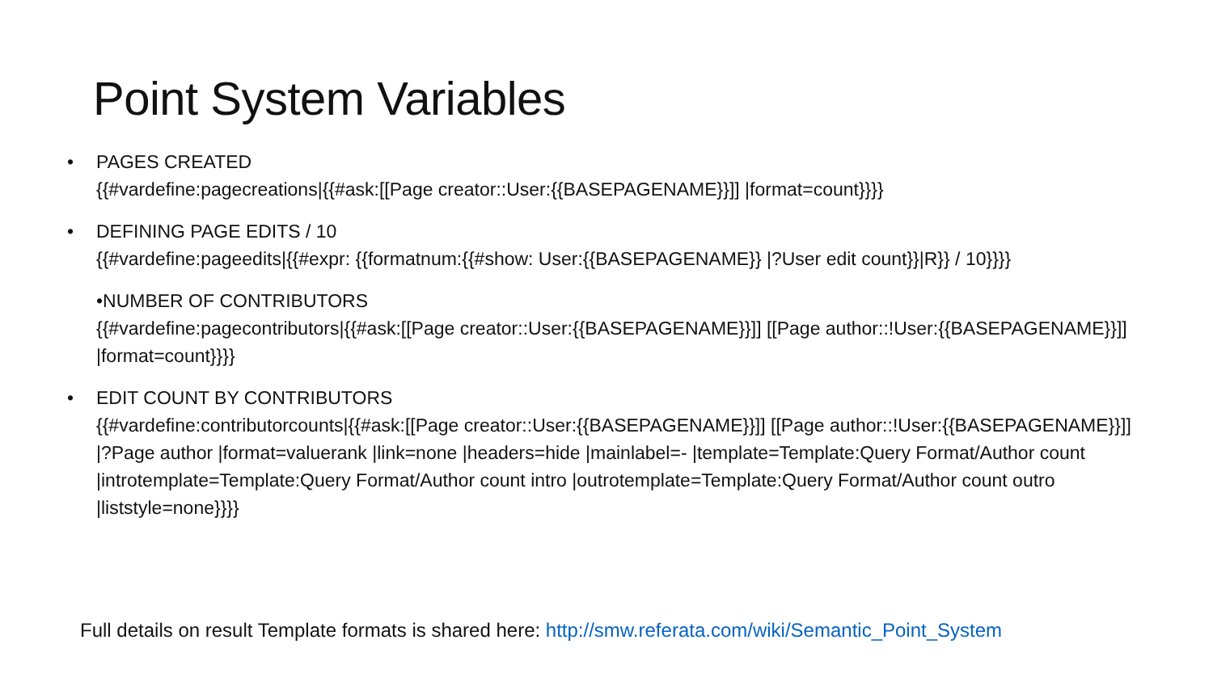Point System Variables
• PAGES CREATED
{{#vardefine:pagecreations|{{#ask:[[Page creator::User:{{BASEPAGENAME}}]] |format=count}}}}
• DEFINING PAGE EDITS / 10
{{#vardefine:pageedits|{{#expr: {{formatnum:{{#show: User:{{BASEPAGENAME}} |?User edit count}}|R}} / 10}}}}
•NUMBER OF CONTRIBUTORS
{{#vardefine:pagecontributors|{{#ask:[[Page creator::User:{{BASEPAGENAME}}]] [[Page author::!User:{{BASEPAGENAME}}]] |format=count}}}}
• EDIT COUNT BY CONTRIBUTORS
{{#vardefine:contributorcounts|{{#ask:[[Page creator::User:{{BASEPAGENAME}}]] [[Page author::!User:{{BASEPAGENAME}}]] |?Page author |format=valuerank |link=none |headers=hide |mainlabel=- |template=Template:Query Format/Author count |introtemplate=Template:Query Format/Author count intro |outrotemplate=Template:Query Format/Author count outro |liststyle=none}}}}
Full details on result Template formats is shared here: http://smw.referata.com/wiki/Semantic_Point_System